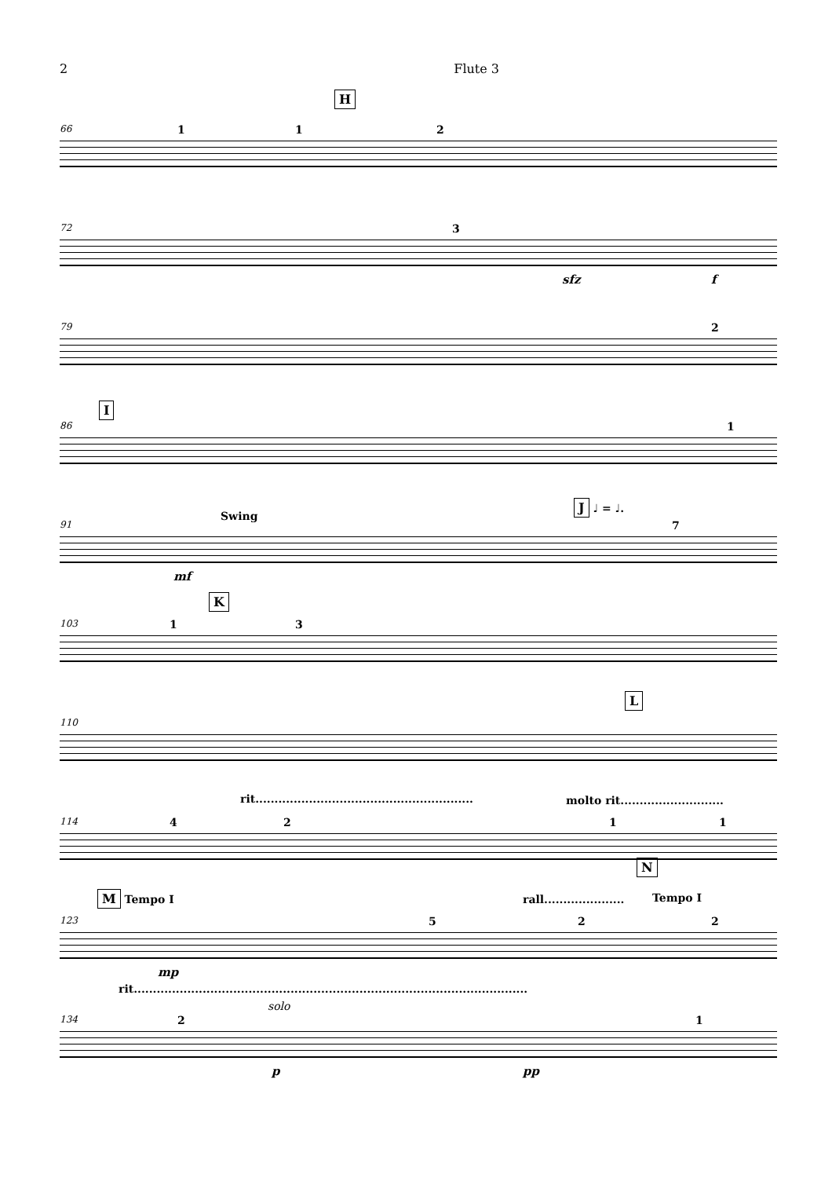2 Flute 3
66
H
1 1 2
72 3
sfz f
79 2
86
I
1
91
Swing
J ♩ = ♩.
7
mf
103
K
1 3
110
L
114
rit......................................................... molto rit...........................
4 2 1 1
123
M Tempo I rall.....................
N
Tempo I
5 2 2
mp
134
rit.......................................................................................................
solo
2 1
p pp